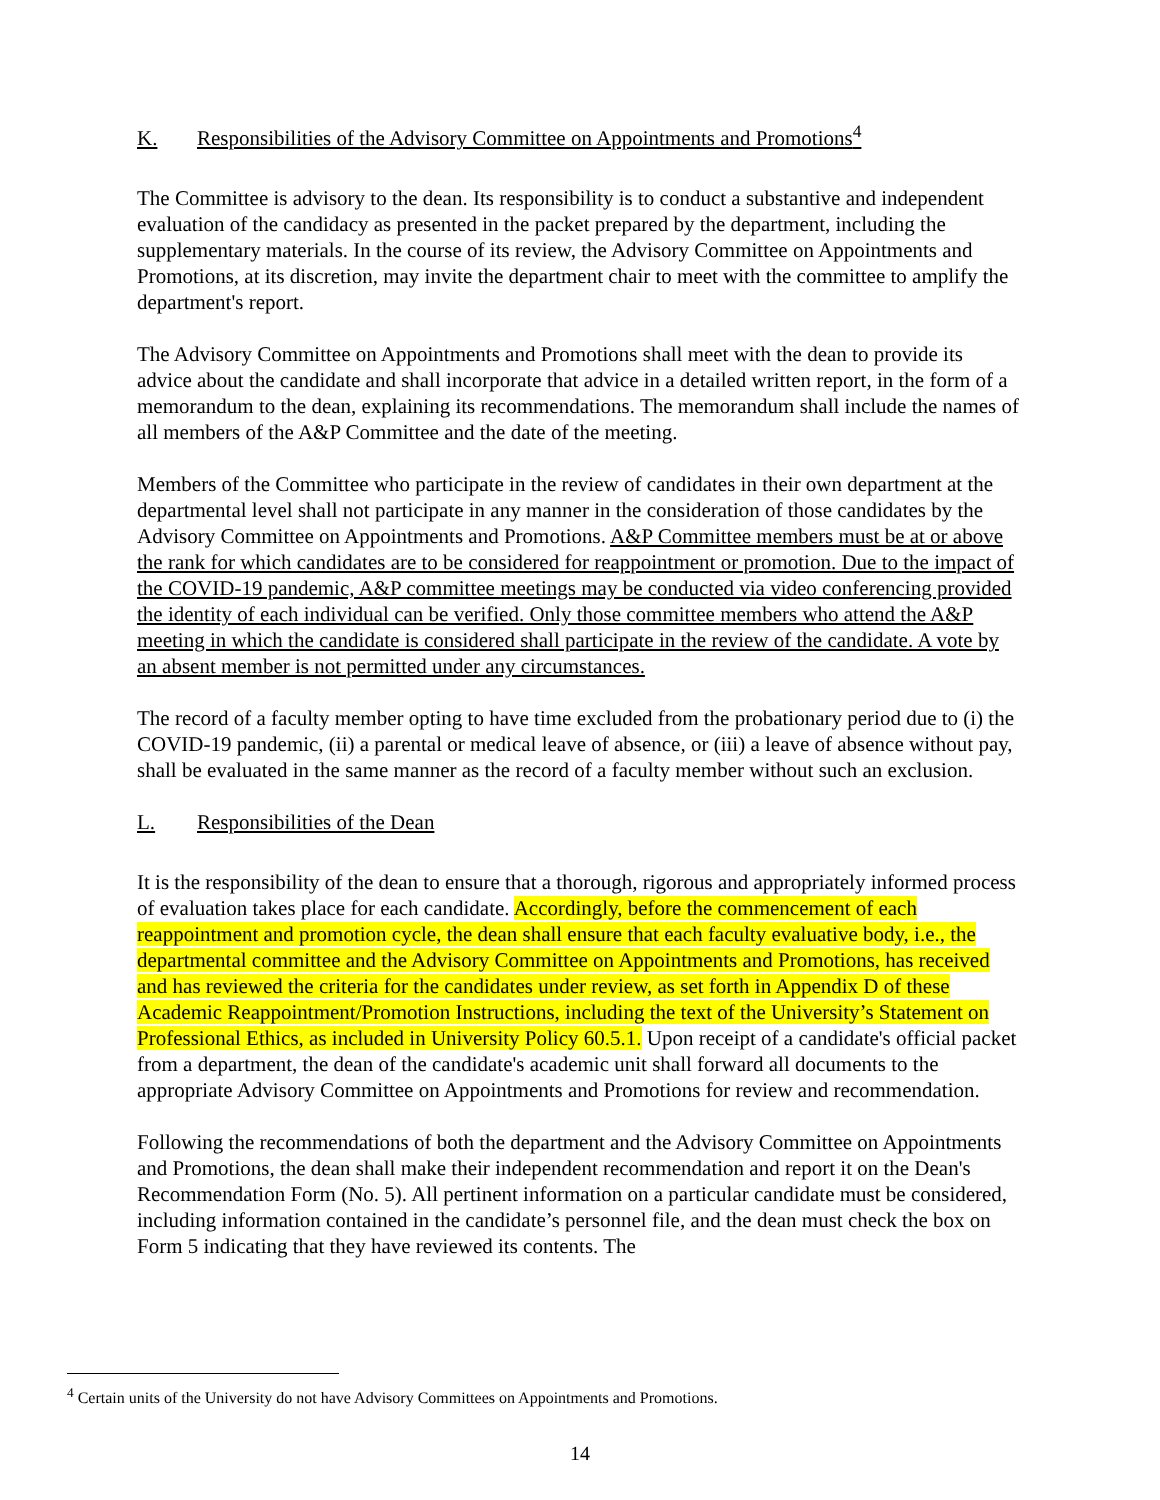K. Responsibilities of the Advisory Committee on Appointments and Promotions<sup>4</sup>
The Committee is advisory to the dean. Its responsibility is to conduct a substantive and independent evaluation of the candidacy as presented in the packet prepared by the department, including the supplementary materials. In the course of its review, the Advisory Committee on Appointments and Promotions, at its discretion, may invite the department chair to meet with the committee to amplify the department's report.
The Advisory Committee on Appointments and Promotions shall meet with the dean to provide its advice about the candidate and shall incorporate that advice in a detailed written report, in the form of a memorandum to the dean, explaining its recommendations. The memorandum shall include the names of all members of the A&P Committee and the date of the meeting.
Members of the Committee who participate in the review of candidates in their own department at the departmental level shall not participate in any manner in the consideration of those candidates by the Advisory Committee on Appointments and Promotions. A&P Committee members must be at or above the rank for which candidates are to be considered for reappointment or promotion. Due to the impact of the COVID-19 pandemic, A&P committee meetings may be conducted via video conferencing provided the identity of each individual can be verified. Only those committee members who attend the A&P meeting in which the candidate is considered shall participate in the review of the candidate. A vote by an absent member is not permitted under any circumstances.
The record of a faculty member opting to have time excluded from the probationary period due to (i) the COVID-19 pandemic, (ii) a parental or medical leave of absence, or (iii) a leave of absence without pay, shall be evaluated in the same manner as the record of a faculty member without such an exclusion.
L. Responsibilities of the Dean
It is the responsibility of the dean to ensure that a thorough, rigorous and appropriately informed process of evaluation takes place for each candidate. Accordingly, before the commencement of each reappointment and promotion cycle, the dean shall ensure that each faculty evaluative body, i.e., the departmental committee and the Advisory Committee on Appointments and Promotions, has received and has reviewed the criteria for the candidates under review, as set forth in Appendix D of these Academic Reappointment/Promotion Instructions, including the text of the University’s Statement on Professional Ethics, as included in University Policy 60.5.1. Upon receipt of a candidate's official packet from a department, the dean of the candidate's academic unit shall forward all documents to the appropriate Advisory Committee on Appointments and Promotions for review and recommendation.
Following the recommendations of both the department and the Advisory Committee on Appointments and Promotions, the dean shall make their independent recommendation and report it on the Dean's Recommendation Form (No. 5). All pertinent information on a particular candidate must be considered, including information contained in the candidate’s personnel file, and the dean must check the box on Form 5 indicating that they have reviewed its contents. The
<sup>4</sup> Certain units of the University do not have Advisory Committees on Appointments and Promotions.
14